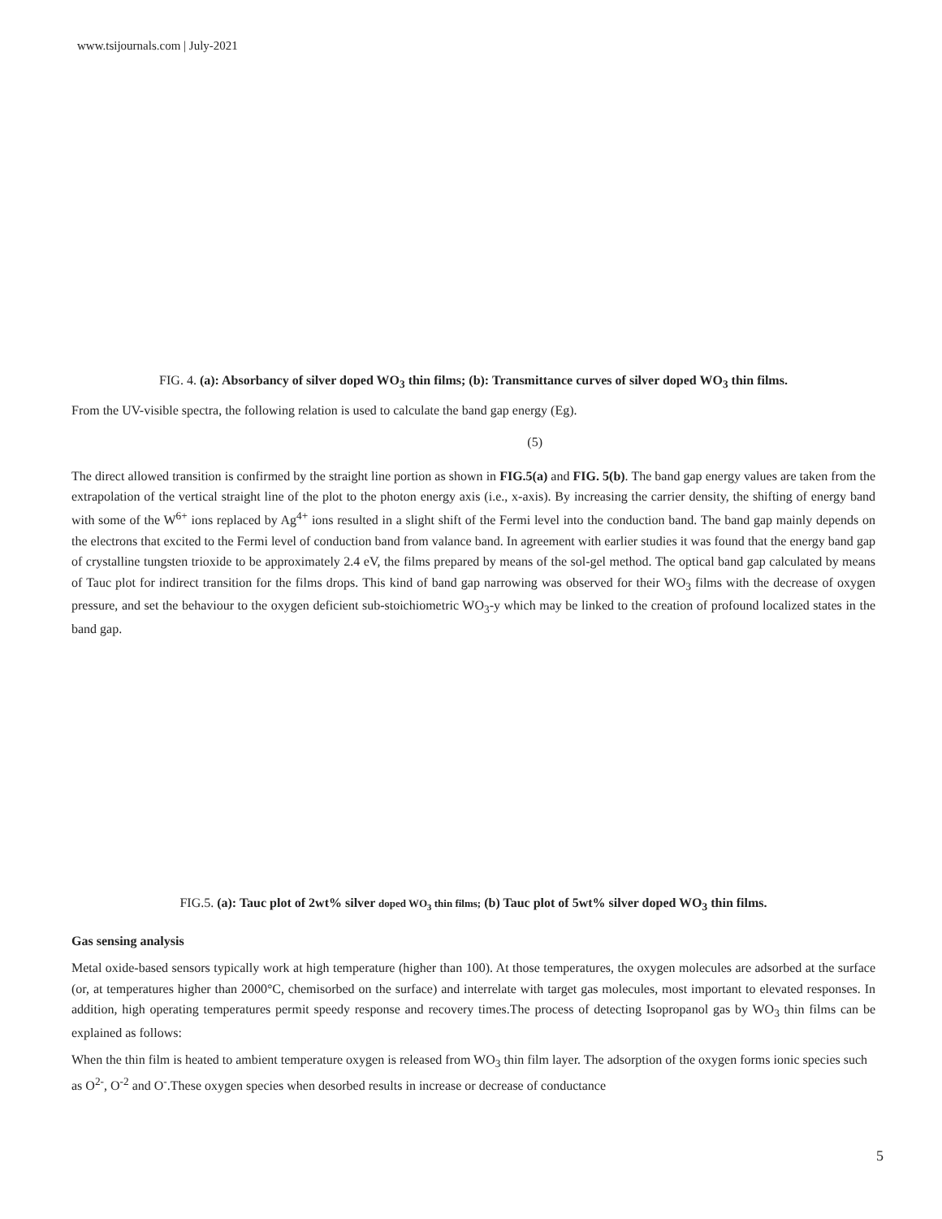www.tsijournals.com | July-2021
FIG. 4. (a): Absorbancy of silver doped WO<sub>3</sub> thin films; (b): Transmittance curves of silver doped WO<sub>3</sub> thin films.
From the UV-visible spectra, the following relation is used to calculate the band gap energy (Eg).
(5)
The direct allowed transition is confirmed by the straight line portion as shown in FIG.5(a) and FIG. 5(b). The band gap energy values are taken from the extrapolation of the vertical straight line of the plot to the photon energy axis (i.e., x-axis). By increasing the carrier density, the shifting of energy band with some of the W<sup>6+</sup> ions replaced by Ag<sup>4+</sup> ions resulted in a slight shift of the Fermi level into the conduction band. The band gap mainly depends on the electrons that excited to the Fermi level of conduction band from valance band. In agreement with earlier studies it was found that the energy band gap of crystalline tungsten trioxide to be approximately 2.4 eV, the films prepared by means of the sol-gel method. The optical band gap calculated by means of Tauc plot for indirect transition for the films drops. This kind of band gap narrowing was observed for their WO<sub>3</sub> films with the decrease of oxygen pressure, and set the behaviour to the oxygen deficient sub-stoichiometric WO<sub>3</sub>-y which may be linked to the creation of profound localized states in the band gap.
FIG.5. (a): Tauc plot of 2wt% silver doped WO<sub>3</sub> thin films; (b) Tauc plot of 5wt% silver doped WO<sub>3</sub> thin films.
Gas sensing analysis
Metal oxide-based sensors typically work at high temperature (higher than 100). At those temperatures, the oxygen molecules are adsorbed at the surface (or, at temperatures higher than 2000°C, chemisorbed on the surface) and interrelate with target gas molecules, most important to elevated responses. In addition, high operating temperatures permit speedy response and recovery times.The process of detecting Isopropanol gas by WO<sub>3</sub> thin films can be explained as follows:
When the thin film is heated to ambient temperature oxygen is released from WO<sub>3</sub> thin film layer. The adsorption of the oxygen forms ionic species such as O<sup>2-</sup>, O<sup>-2</sup> and O<sup>-</sup>.These oxygen species when desorbed results in increase or decrease of conductance
5